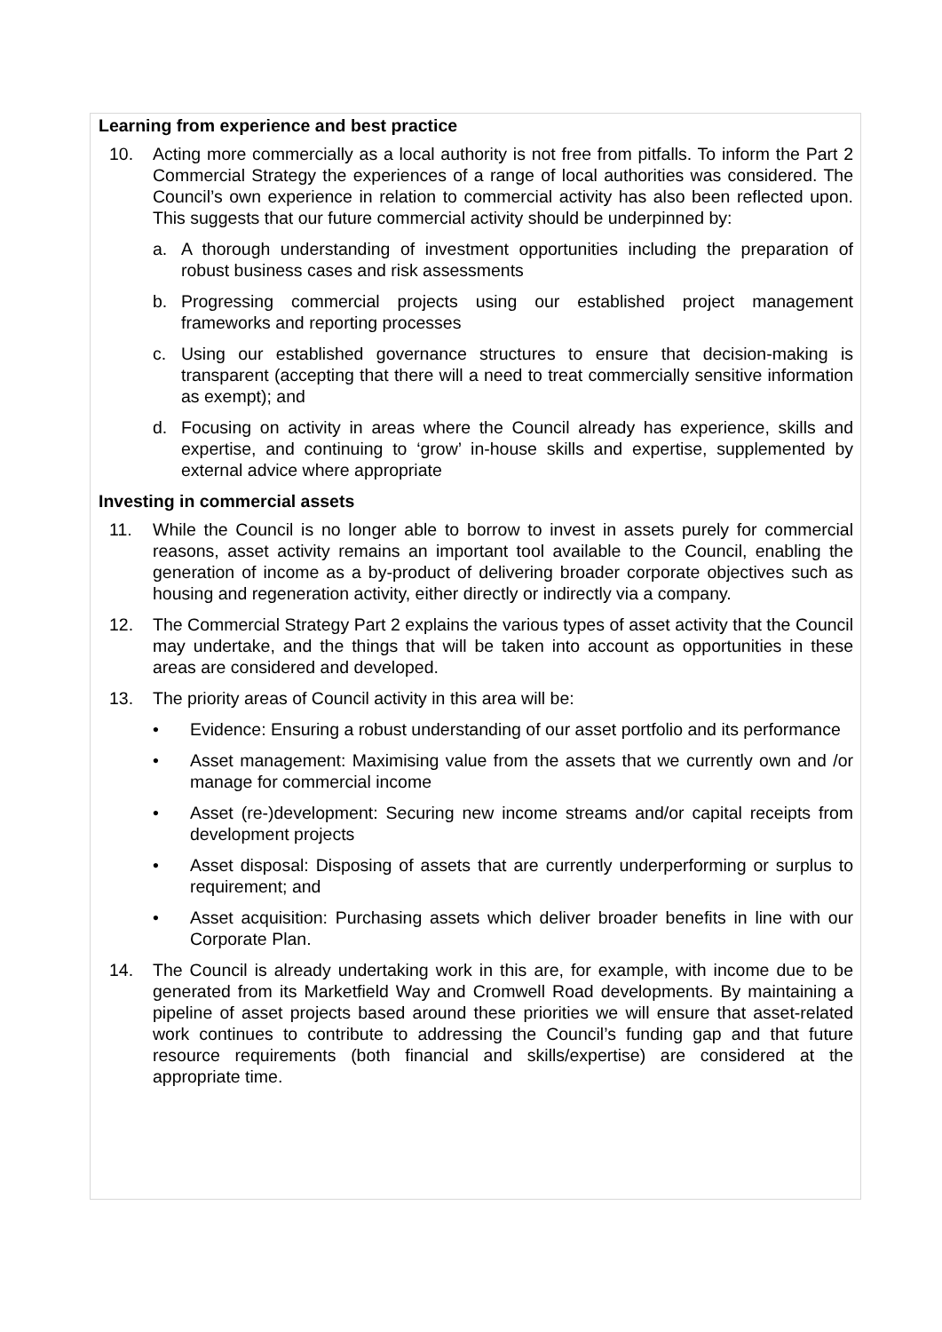Learning from experience and best practice
10. Acting more commercially as a local authority is not free from pitfalls. To inform the Part 2 Commercial Strategy the experiences of a range of local authorities was considered. The Council’s own experience in relation to commercial activity has also been reflected upon. This suggests that our future commercial activity should be underpinned by:
a. A thorough understanding of investment opportunities including the preparation of robust business cases and risk assessments
b. Progressing commercial projects using our established project management frameworks and reporting processes
c. Using our established governance structures to ensure that decision-making is transparent (accepting that there will a need to treat commercially sensitive information as exempt); and
d. Focusing on activity in areas where the Council already has experience, skills and expertise, and continuing to ‘grow’ in-house skills and expertise, supplemented by external advice where appropriate
Investing in commercial assets
11. While the Council is no longer able to borrow to invest in assets purely for commercial reasons, asset activity remains an important tool available to the Council, enabling the generation of income as a by-product of delivering broader corporate objectives such as housing and regeneration activity, either directly or indirectly via a company.
12. The Commercial Strategy Part 2 explains the various types of asset activity that the Council may undertake, and the things that will be taken into account as opportunities in these areas are considered and developed.
13. The priority areas of Council activity in this area will be:
• Evidence: Ensuring a robust understanding of our asset portfolio and its performance
• Asset management: Maximising value from the assets that we currently own and /or manage for commercial income
• Asset (re-)development: Securing new income streams and/or capital receipts from development projects
• Asset disposal: Disposing of assets that are currently underperforming or surplus to requirement; and
• Asset acquisition: Purchasing assets which deliver broader benefits in line with our Corporate Plan.
14. The Council is already undertaking work in this are, for example, with income due to be generated from its Marketfield Way and Cromwell Road developments. By maintaining a pipeline of asset projects based around these priorities we will ensure that asset-related work continues to contribute to addressing the Council’s funding gap and that future resource requirements (both financial and skills/expertise) are considered at the appropriate time.